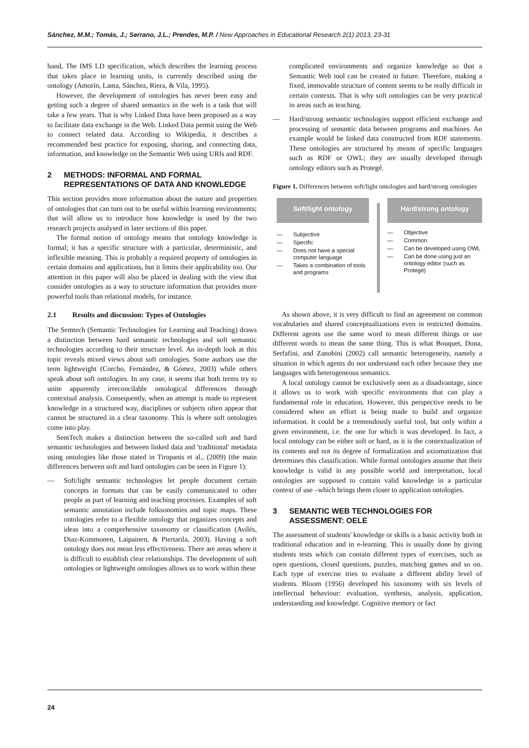Sánchez, M.M.; Tomás, J.; Serrano, J.L.; Prendes, M.P. / New Approaches in Educational Research 2(1) 2013, 23-31
hand, The IMS LD specification, which describes the learning process that takes place in learning units, is currently described using the ontology (Amorín, Lama, Sánchez, Riera, & Vila, 1995).
However, the development of ontologies has never been easy and getting such a degree of shared semantics in the web is a task that will take a few years. That is why Linked Data have been proposed as a way to facilitate data exchange in the Web. Linked Data permit using the Web to connect related data. According to Wikipedia, it describes a recommended best practice for exposing, sharing, and connecting data, information, and knowledge on the Semantic Web using URIs and RDF.
2 METHODS: INFORMAL AND FORMAL REPRESENTATIONS OF DATA AND KNOWLEDGE
This section provides more information about the nature and properties of ontologies that can turn out to be useful within learning environments; that will allow us to introduce how knowledge is used by the two research projects analysed in later sections of this paper.
The formal notion of ontology means that ontology knowledge is formal; it has a specific structure with a particular, deterministic, and inflexible meaning. This is probably a required property of ontologies in certain domains and applications, but it limits their applicability too. Our attention in this paper will also be placed in dealing with the view that consider ontologies as a way to structure information that provides more powerful tools than relational models, for instance.
2.1 Results and discussion: Types of Ontologies
The Semtech (Semantic Technologies for Learning and Teaching) draws a distinction between hard semantic technologies and soft semantic technologies according to their structure level. An in-depth look at this topic reveals mixed views about soft ontologies. Some authors use the term lightweight (Corcho, Fernández, & Gómez, 2003) while others speak about soft ontologies. In any case, it seems that both terms try to unite apparently irreconcilable ontological differences through contextual analysis. Consequently, when an attempt is made to represent knowledge in a structured way, disciplines or subjects often appear that cannot be structured in a clear taxonomy. This is where soft ontologies come into play.
SemTech makes a distinction between the so-called soft and hard semantic technologies and between linked data and 'traditional' metadata using ontologies like those stated in Tiropanis et al., (2009) (the main differences between soft and hard ontologies can be seen in Figure 1):
— Soft/light semantic technologies let people document certain concepts in formats that can be easily communicated to other people as part of learning and teaching processes. Examples of soft semantic annotation include folksonomies and topic maps. These ontologies refer to a flexible ontology that organizes concepts and ideas into a comprehensive taxonomy or classification (Avilés, Diaz-Kommonen, Laipainen, & Piertarila, 2003). Having a soft ontology does not mean less effectiveness. There are areas where it is difficult to establish clear relationships. The development of soft ontologies or lightweight ontologies allows us to work within these
complicated environments and organize knowledge so that a Semantic Web tool can be created in future. Therefore, making a fixed, immovable structure of content seems to be really difficult in certain contexts. That is why soft ontologies can be very practical in areas such as teaching.
— Hard/strong semantic technologies support efficient exchange and processing of semantic data between programs and machines. An example would be linked data constructed from RDF statements. These ontologies are structured by means of specific languages such as RDF or OWL; they are usually developed through ontology editors such as Protegé.
Figure 1. Differences between soft/light ontologies and hard/strong ontologies
Soft/light ontology
— Subjective
— Specific
— Does not have a special computer language
— Takes a combination of tools and programs
Hard/strong ontology
— Objective
— Common
— Can be developed using OWL
— Can be done using just an ontology editor (such as Protegé)
As shown above, it is very difficult to find an agreement on common vocabularies and shared conceptualizations even in restricted domains. Different agents use the same word to mean different things or use different words to mean the same thing. This is what Bouquet, Dona, Serfafini, and Zanobini (2002) call semantic heterogeneity, namely a situation in which agents do not understand each other because they use languages with heterogeneous semantics.
A local ontology cannot be exclusively seen as a disadvantage, since it allows us to work with specific environments that can play a fundamental role in education. However, this perspective needs to be considered when an effort is being made to build and organize information. It could be a tremendously useful tool, but only within a given environment, i.e. the one for which it was developed. In fact, a local ontology can be either soft or hard, as it is the contextualization of its contents and not its degree of formalization and axiomatization that determines this classification. While formal ontologies assume that their knowledge is valid in any possible world and interpretation, local ontologies are supposed to contain valid knowledge in a particular context of use –which brings them closer to application ontologies.
3 SEMANTIC WEB TECHNOLOGIES FOR ASSESSMENT: OELE
The assessment of students' knowledge or skills is a basic activity both in traditional education and in e-learning. This is usually done by giving students tests which can contain different types of exercises, such as open questions, closed questions, puzzles, matching games and so on. Each type of exercise tries to evaluate a different ability level of students. Bloom (1956) developed his taxonomy with six levels of intellectual behaviour: evaluation, synthesis, analysis, application, understanding and knowledge. Cognitive memory or fact
24